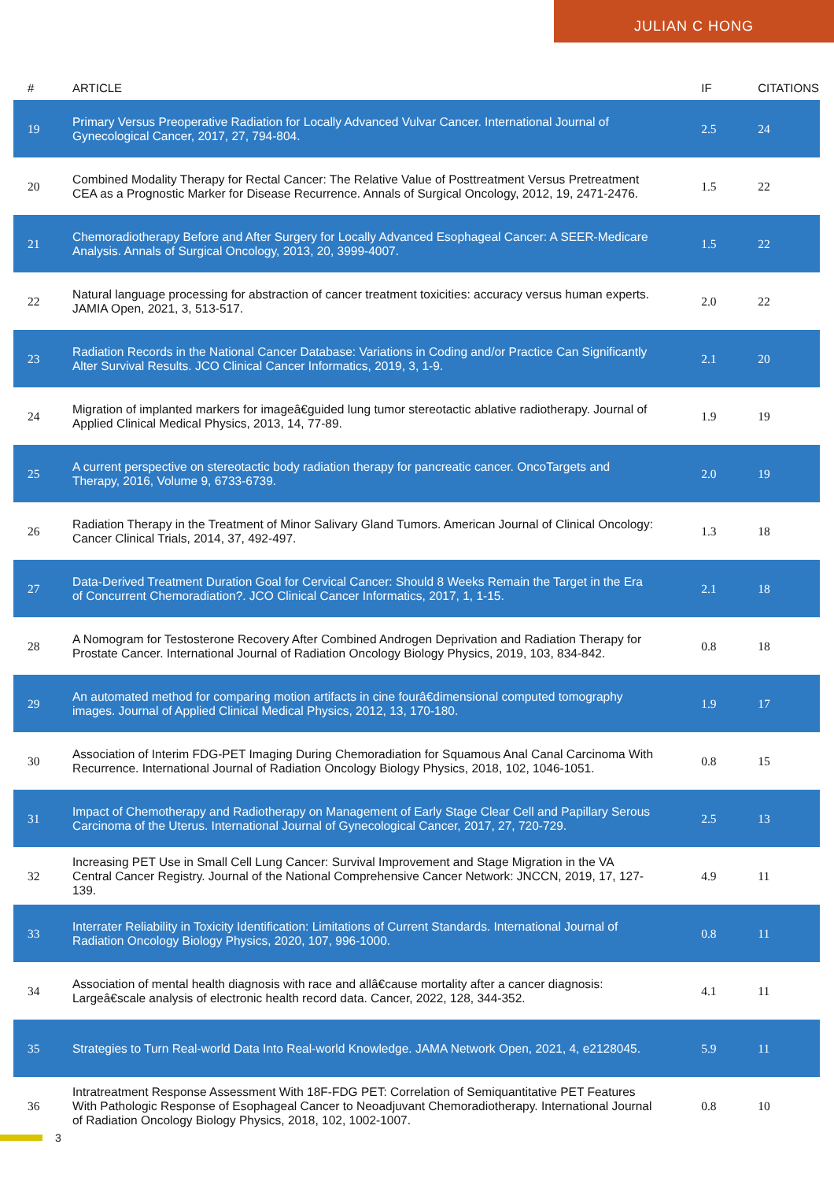JULIAN C HONG
| # | ARTICLE | IF | CITATIONS |
| --- | --- | --- | --- |
| 19 | Primary Versus Preoperative Radiation for Locally Advanced Vulvar Cancer. International Journal of Gynecological Cancer, 2017, 27, 794-804. | 2.5 | 24 |
| 20 | Combined Modality Therapy for Rectal Cancer: The Relative Value of Posttreatment Versus Pretreatment CEA as a Prognostic Marker for Disease Recurrence. Annals of Surgical Oncology, 2012, 19, 2471-2476. | 1.5 | 22 |
| 21 | Chemoradiotherapy Before and After Surgery for Locally Advanced Esophageal Cancer: A SEER-Medicare Analysis. Annals of Surgical Oncology, 2013, 20, 3999-4007. | 1.5 | 22 |
| 22 | Natural language processing for abstraction of cancer treatment toxicities: accuracy versus human experts. JAMIA Open, 2021, 3, 513-517. | 2.0 | 22 |
| 23 | Radiation Records in the National Cancer Database: Variations in Coding and/or Practice Can Significantly Alter Survival Results. JCO Clinical Cancer Informatics, 2019, 3, 1-9. | 2.1 | 20 |
| 24 | Migration of implanted markers for imageâ€guided lung tumor stereotactic ablative radiotherapy. Journal of Applied Clinical Medical Physics, 2013, 14, 77-89. | 1.9 | 19 |
| 25 | A current perspective on stereotactic body radiation therapy for pancreatic cancer. OncoTargets and Therapy, 2016, Volume 9, 6733-6739. | 2.0 | 19 |
| 26 | Radiation Therapy in the Treatment of Minor Salivary Gland Tumors. American Journal of Clinical Oncology: Cancer Clinical Trials, 2014, 37, 492-497. | 1.3 | 18 |
| 27 | Data-Derived Treatment Duration Goal for Cervical Cancer: Should 8 Weeks Remain the Target in the Era of Concurrent Chemoradiation?. JCO Clinical Cancer Informatics, 2017, 1, 1-15. | 2.1 | 18 |
| 28 | A Nomogram for Testosterone Recovery After Combined Androgen Deprivation and Radiation Therapy for Prostate Cancer. International Journal of Radiation Oncology Biology Physics, 2019, 103, 834-842. | 0.8 | 18 |
| 29 | An automated method for comparing motion artifacts in cine fourâ€dimensional computed tomography images. Journal of Applied Clinical Medical Physics, 2012, 13, 170-180. | 1.9 | 17 |
| 30 | Association of Interim FDG-PET Imaging During Chemoradiation for Squamous Anal Canal Carcinoma With Recurrence. International Journal of Radiation Oncology Biology Physics, 2018, 102, 1046-1051. | 0.8 | 15 |
| 31 | Impact of Chemotherapy and Radiotherapy on Management of Early Stage Clear Cell and Papillary Serous Carcinoma of the Uterus. International Journal of Gynecological Cancer, 2017, 27, 720-729. | 2.5 | 13 |
| 32 | Increasing PET Use in Small Cell Lung Cancer: Survival Improvement and Stage Migration in the VA Central Cancer Registry. Journal of the National Comprehensive Cancer Network: JNCCN, 2019, 17, 127-139. | 4.9 | 11 |
| 33 | Interrater Reliability in Toxicity Identification: Limitations of Current Standards. International Journal of Radiation Oncology Biology Physics, 2020, 107, 996-1000. | 0.8 | 11 |
| 34 | Association of mental health diagnosis with race and allâ€cause mortality after a cancer diagnosis: Largeâ€scale analysis of electronic health record data. Cancer, 2022, 128, 344-352. | 4.1 | 11 |
| 35 | Strategies to Turn Real-world Data Into Real-world Knowledge. JAMA Network Open, 2021, 4, e2128045. | 5.9 | 11 |
| 36 | Intratreatment Response Assessment With 18F-FDG PET: Correlation of Semiquantitative PET Features With Pathologic Response of Esophageal Cancer to Neoadjuvant Chemoradiotherapy. International Journal of Radiation Oncology Biology Physics, 2018, 102, 1002-1007. | 0.8 | 10 |
3